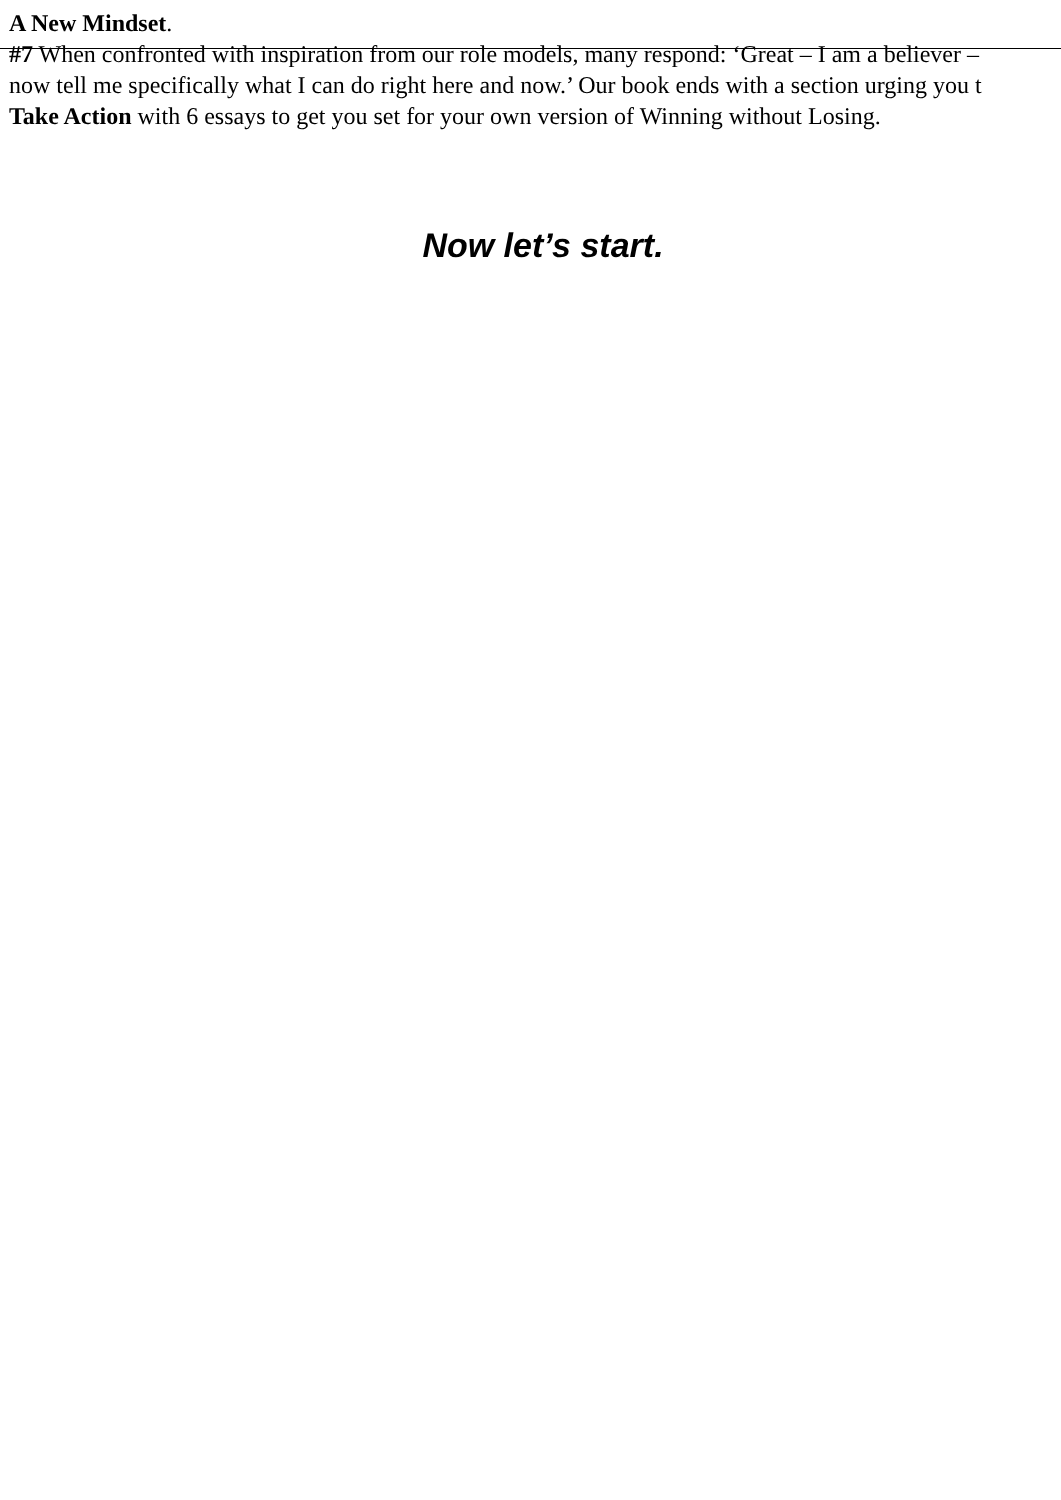A New Mindset.
#7 When confronted with inspiration from our role models, many respond: ‘Great – I am a believer –
now tell me specifically what I can do right here and now.’ Our book ends with a section urging you t
Take Action with 6 essays to get you set for your own version of Winning without Losing.
Now let’s start.